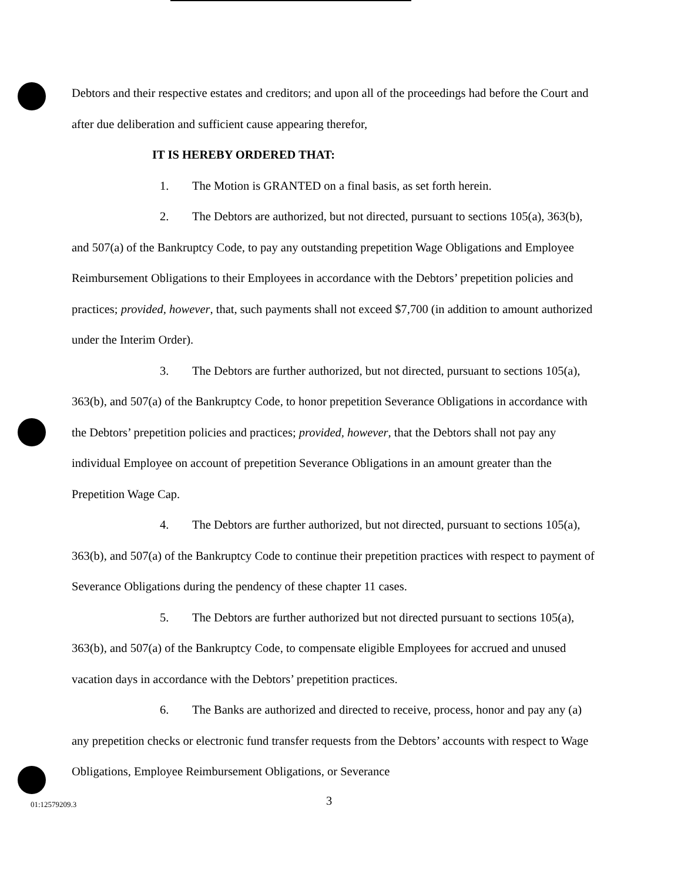Debtors and their respective estates and creditors; and upon all of the proceedings had before the Court and after due deliberation and sufficient cause appearing therefor,
IT IS HEREBY ORDERED THAT:
1. The Motion is GRANTED on a final basis, as set forth herein.
2. The Debtors are authorized, but not directed, pursuant to sections 105(a), 363(b), and 507(a) of the Bankruptcy Code, to pay any outstanding prepetition Wage Obligations and Employee Reimbursement Obligations to their Employees in accordance with the Debtors’ prepetition policies and practices; provided, however, that, such payments shall not exceed $7,700 (in addition to amount authorized under the Interim Order).
3. The Debtors are further authorized, but not directed, pursuant to sections 105(a), 363(b), and 507(a) of the Bankruptcy Code, to honor prepetition Severance Obligations in accordance with the Debtors’ prepetition policies and practices; provided, however, that the Debtors shall not pay any individual Employee on account of prepetition Severance Obligations in an amount greater than the Prepetition Wage Cap.
4. The Debtors are further authorized, but not directed, pursuant to sections 105(a), 363(b), and 507(a) of the Bankruptcy Code to continue their prepetition practices with respect to payment of Severance Obligations during the pendency of these chapter 11 cases.
5. The Debtors are further authorized but not directed pursuant to sections 105(a), 363(b), and 507(a) of the Bankruptcy Code, to compensate eligible Employees for accrued and unused vacation days in accordance with the Debtors’ prepetition practices.
6. The Banks are authorized and directed to receive, process, honor and pay any (a) any prepetition checks or electronic fund transfer requests from the Debtors’ accounts with respect to Wage Obligations, Employee Reimbursement Obligations, or Severance
3
01:12579209.3